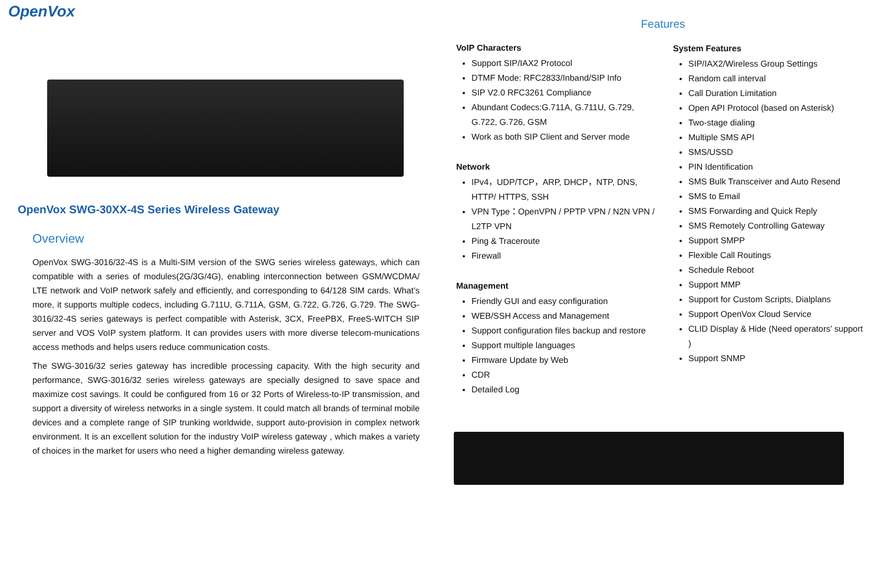OpenVox
OpenVox SWG-30XX-4S Series Wireless Gateway
Overview
OpenVox SWG-3016/32-4S is a Multi-SIM version of the SWG series wireless gateways, which can compatible with a series of modules(2G/3G/4G), enabling interconnection between GSM/WCDMA/ LTE network and VoIP network safely and efficiently, and corresponding to 64/128 SIM cards. What’s more, it supports multiple codecs, including G.711U, G.711A, GSM, G.722, G.726, G.729. The SWG-3016/32-4S series gateways is perfect compatible with Asterisk, 3CX, FreePBX, FreeS-WITCH SIP server and VOS VoIP system platform. It can provides users with more diverse telecom-munications access methods and helps users reduce communication costs.
The SWG-3016/32 series gateway has incredible processing capacity. With the high security and performance, SWG-3016/32 series wireless gateways are specially designed to save space and maximize cost savings. It could be configured from 16 or 32 Ports of Wireless-to-IP transmission, and support a diversity of wireless networks in a single system. It could match all brands of terminal mobile devices and a complete range of SIP trunking worldwide, support auto-provision in complex network environment. It is an excellent solution for the industry VoIP wireless gateway , which makes a variety of choices in the market for users who need a higher demanding wireless gateway.
Features
VoIP Characters
Support SIP/IAX2 Protocol
DTMF Mode: RFC2833/Inband/SIP Info
SIP V2.0 RFC3261 Compliance
Abundant Codecs:G.711A, G.711U, G.729, G.722, G.726, GSM
Work as both SIP Client and Server mode
Network
IPv4，UDP/TCP，ARP, DHCP，NTP, DNS, HTTP/ HTTPS, SSH
VPN Type：OpenVPN / PPTP VPN / N2N VPN / L2TP VPN
Ping & Traceroute
Firewall
Management
Friendly GUI and easy configuration
WEB/SSH Access and Management
Support configuration files backup and restore
Support multiple languages
Firmware Update by Web
CDR
Detailed Log
System Features
SIP/IAX2/Wireless Group Settings
Random call interval
Call Duration Limitation
Open API Protocol (based on Asterisk)
Two-stage dialing
Multiple SMS API
SMS/USSD
PIN Identification
SMS Bulk Transceiver and Auto Resend
SMS to Email
SMS Forwarding and Quick Reply
SMS Remotely Controlling Gateway
Support SMPP
Flexible Call Routings
Schedule Reboot
Support MMP
Support for Custom Scripts, Dialplans
Support OpenVox Cloud Service
CLID Display & Hide (Need operators’ support )
Support SNMP